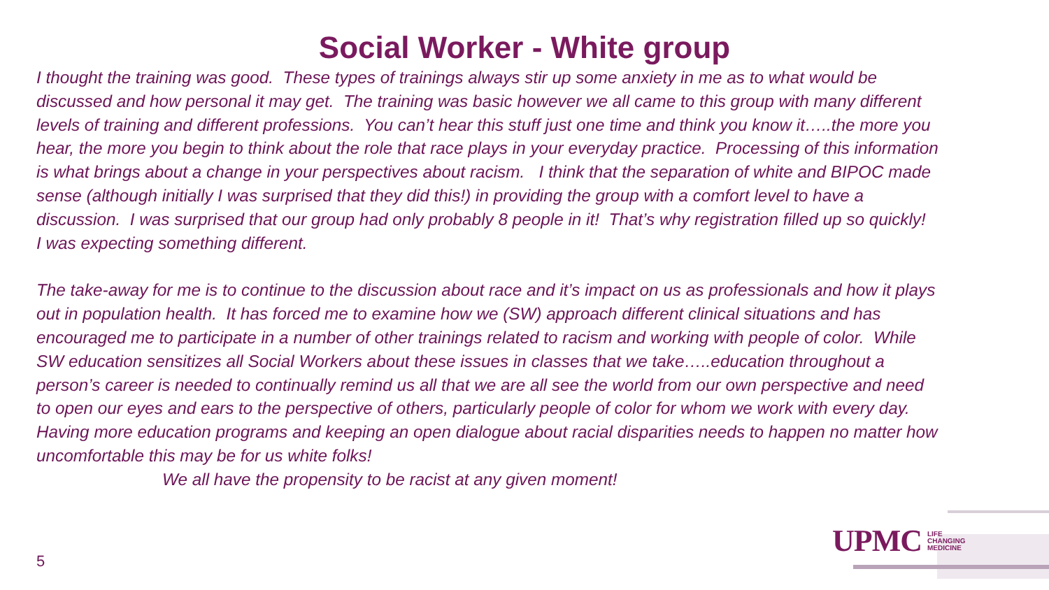Social Worker - White group
I thought the training was good. These types of trainings always stir up some anxiety in me as to what would be discussed and how personal it may get. The training was basic however we all came to this group with many different levels of training and different professions. You can’t hear this stuff just one time and think you know it…..the more you hear, the more you begin to think about the role that race plays in your everyday practice. Processing of this information is what brings about a change in your perspectives about racism. I think that the separation of white and BIPOC made sense (although initially I was surprised that they did this!) in providing the group with a comfort level to have a discussion. I was surprised that our group had only probably 8 people in it! That’s why registration filled up so quickly! I was expecting something different.
The take-away for me is to continue to the discussion about race and it’s impact on us as professionals and how it plays out in population health. It has forced me to examine how we (SW) approach different clinical situations and has encouraged me to participate in a number of other trainings related to racism and working with people of color. While SW education sensitizes all Social Workers about these issues in classes that we take…..education throughout a person’s career is needed to continually remind us all that we are all see the world from our own perspective and need to open our eyes and ears to the perspective of others, particularly people of color for whom we work with every day. Having more education programs and keeping an open dialogue about racial disparities needs to happen no matter how uncomfortable this may be for us white folks!
We all have the propensity to be racist at any given moment!
UPMC LIFE
CHANGING
MEDICINE
5